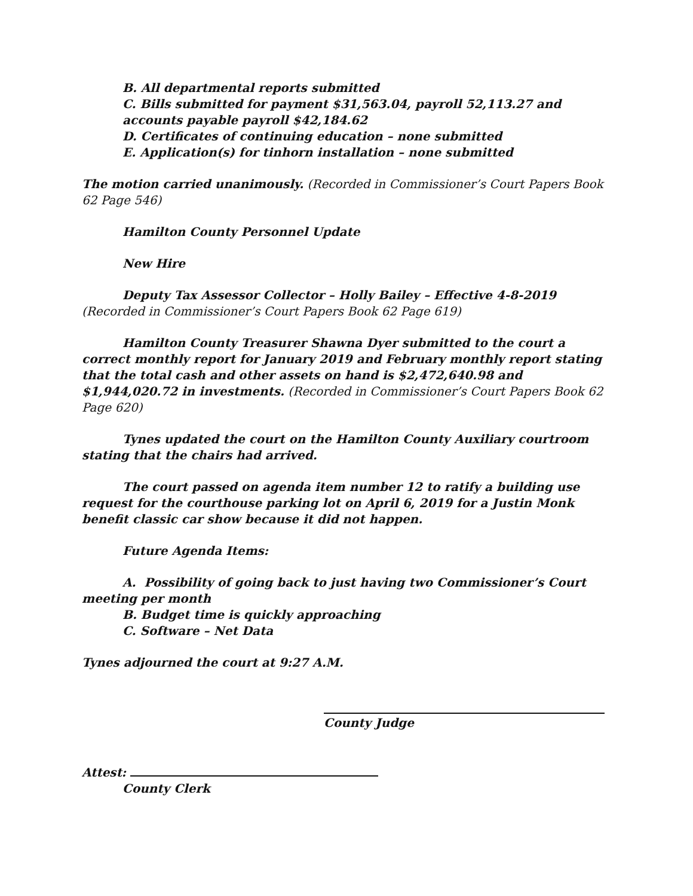B. All departmental reports submitted
C. Bills submitted for payment $31,563.04, payroll 52,113.27 and accounts payable payroll $42,184.62
D. Certificates of continuing education – none submitted
E. Application(s) for tinhorn installation – none submitted
The motion carried unanimously. (Recorded in Commissioner’s Court Papers Book 62 Page 546)
Hamilton County Personnel Update
New Hire
Deputy Tax Assessor Collector – Holly Bailey – Effective 4-8-2019 (Recorded in Commissioner’s Court Papers Book 62 Page 619)
Hamilton County Treasurer Shawna Dyer submitted to the court a correct monthly report for January 2019 and February monthly report stating that the total cash and other assets on hand is $2,472,640.98 and $1,944,020.72 in investments. (Recorded in Commissioner’s Court Papers Book 62 Page 620)
Tynes updated the court on the Hamilton County Auxiliary courtroom stating that the chairs had arrived.
The court passed on agenda item number 12 to ratify a building use request for the courthouse parking lot on April 6, 2019 for a Justin Monk benefit classic car show because it did not happen.
Future Agenda Items:
A. Possibility of going back to just having two Commissioner’s Court meeting per month
B. Budget time is quickly approaching
C. Software – Net Data
Tynes adjourned the court at 9:27 A.M.
County Judge
Attest:
County Clerk